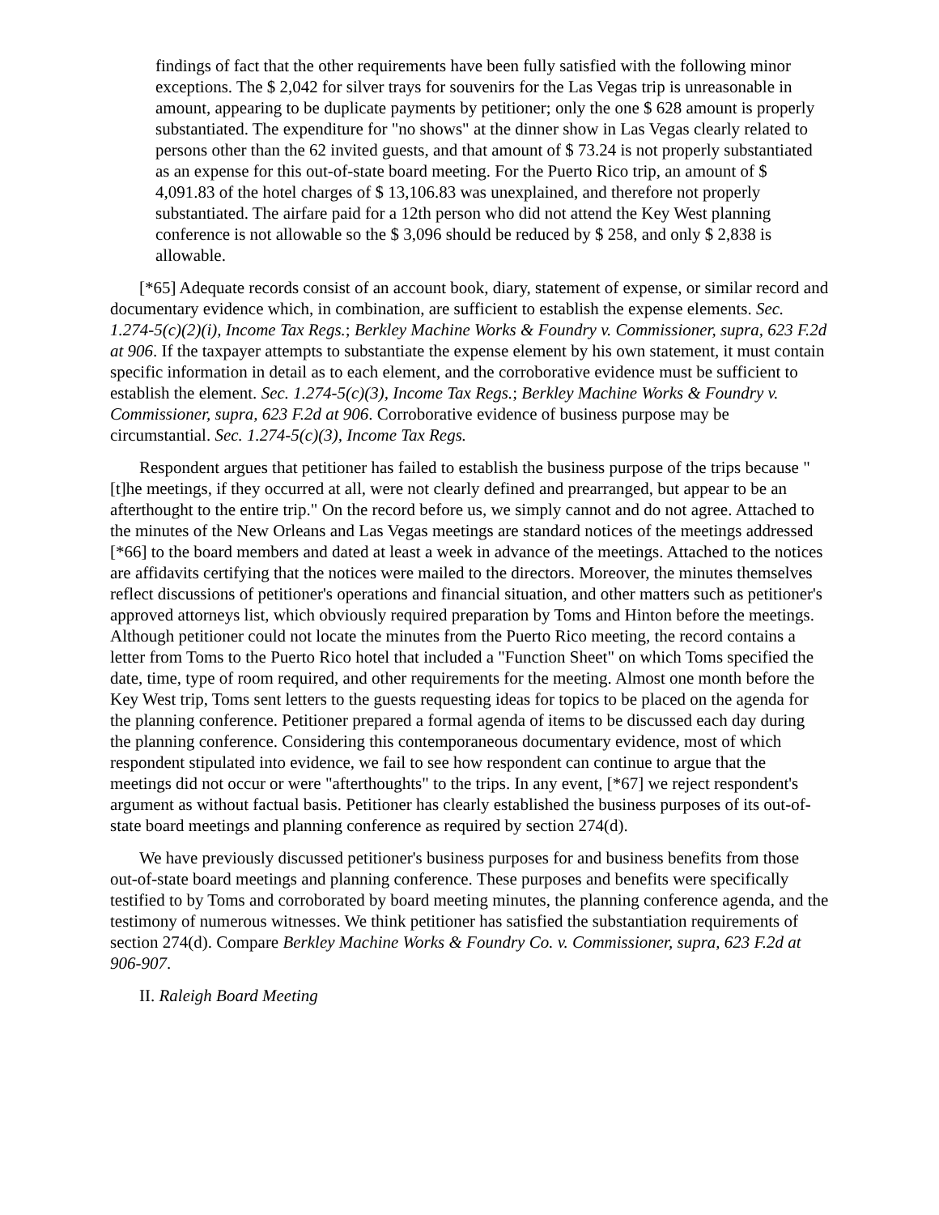findings of fact that the other requirements have been fully satisfied with the following minor exceptions. The $ 2,042 for silver trays for souvenirs for the Las Vegas trip is unreasonable in amount, appearing to be duplicate payments by petitioner; only the one $ 628 amount is properly substantiated. The expenditure for "no shows" at the dinner show in Las Vegas clearly related to persons other than the 62 invited guests, and that amount of $ 73.24 is not properly substantiated as an expense for this out-of-state board meeting. For the Puerto Rico trip, an amount of $ 4,091.83 of the hotel charges of $ 13,106.83 was unexplained, and therefore not properly substantiated. The airfare paid for a 12th person who did not attend the Key West planning conference is not allowable so the $ 3,096 should be reduced by $ 258, and only $ 2,838 is allowable.
[*65] Adequate records consist of an account book, diary, statement of expense, or similar record and documentary evidence which, in combination, are sufficient to establish the expense elements. Sec. 1.274-5(c)(2)(i), Income Tax Regs.; Berkley Machine Works & Foundry v. Commissioner, supra, 623 F.2d at 906. If the taxpayer attempts to substantiate the expense element by his own statement, it must contain specific information in detail as to each element, and the corroborative evidence must be sufficient to establish the element. Sec. 1.274-5(c)(3), Income Tax Regs.; Berkley Machine Works & Foundry v. Commissioner, supra, 623 F.2d at 906. Corroborative evidence of business purpose may be circumstantial. Sec. 1.274-5(c)(3), Income Tax Regs.
Respondent argues that petitioner has failed to establish the business purpose of the trips because "[t]he meetings, if they occurred at all, were not clearly defined and prearranged, but appear to be an afterthought to the entire trip." On the record before us, we simply cannot and do not agree. Attached to the minutes of the New Orleans and Las Vegas meetings are standard notices of the meetings addressed [*66] to the board members and dated at least a week in advance of the meetings. Attached to the notices are affidavits certifying that the notices were mailed to the directors. Moreover, the minutes themselves reflect discussions of petitioner's operations and financial situation, and other matters such as petitioner's approved attorneys list, which obviously required preparation by Toms and Hinton before the meetings. Although petitioner could not locate the minutes from the Puerto Rico meeting, the record contains a letter from Toms to the Puerto Rico hotel that included a "Function Sheet" on which Toms specified the date, time, type of room required, and other requirements for the meeting. Almost one month before the Key West trip, Toms sent letters to the guests requesting ideas for topics to be placed on the agenda for the planning conference. Petitioner prepared a formal agenda of items to be discussed each day during the planning conference. Considering this contemporaneous documentary evidence, most of which respondent stipulated into evidence, we fail to see how respondent can continue to argue that the meetings did not occur or were "afterthoughts" to the trips. In any event, [*67] we reject respondent's argument as without factual basis. Petitioner has clearly established the business purposes of its out-of-state board meetings and planning conference as required by section 274(d).
We have previously discussed petitioner's business purposes for and business benefits from those out-of-state board meetings and planning conference. These purposes and benefits were specifically testified to by Toms and corroborated by board meeting minutes, the planning conference agenda, and the testimony of numerous witnesses. We think petitioner has satisfied the substantiation requirements of section 274(d). Compare Berkley Machine Works & Foundry Co. v. Commissioner, supra, 623 F.2d at 906-907.
II. Raleigh Board Meeting